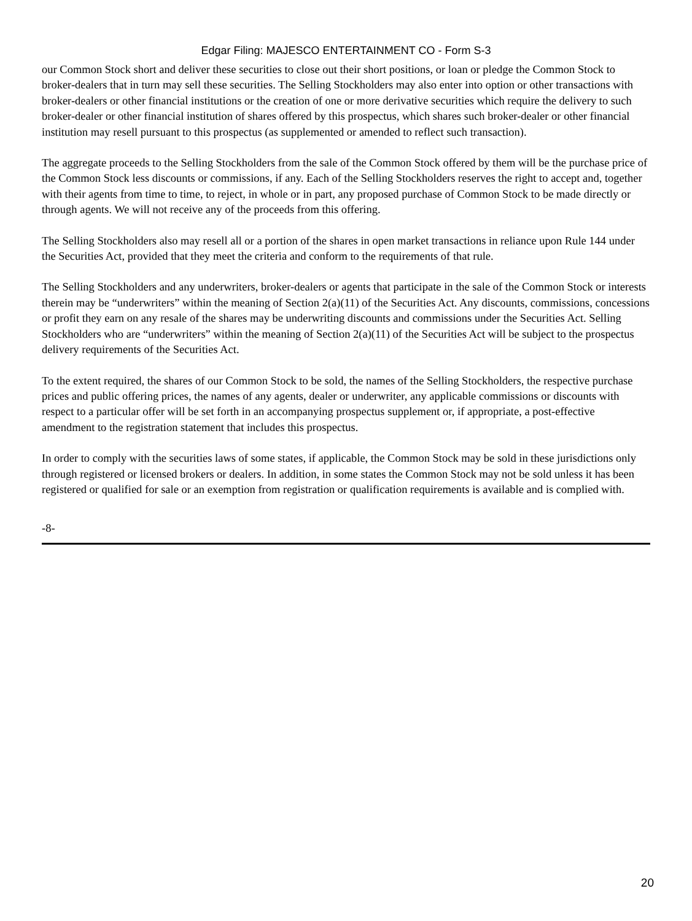Edgar Filing: MAJESCO ENTERTAINMENT CO - Form S-3
our Common Stock short and deliver these securities to close out their short positions, or loan or pledge the Common Stock to broker-dealers that in turn may sell these securities. The Selling Stockholders may also enter into option or other transactions with broker-dealers or other financial institutions or the creation of one or more derivative securities which require the delivery to such broker-dealer or other financial institution of shares offered by this prospectus, which shares such broker-dealer or other financial institution may resell pursuant to this prospectus (as supplemented or amended to reflect such transaction).
The aggregate proceeds to the Selling Stockholders from the sale of the Common Stock offered by them will be the purchase price of the Common Stock less discounts or commissions, if any. Each of the Selling Stockholders reserves the right to accept and, together with their agents from time to time, to reject, in whole or in part, any proposed purchase of Common Stock to be made directly or through agents. We will not receive any of the proceeds from this offering.
The Selling Stockholders also may resell all or a portion of the shares in open market transactions in reliance upon Rule 144 under the Securities Act, provided that they meet the criteria and conform to the requirements of that rule.
The Selling Stockholders and any underwriters, broker-dealers or agents that participate in the sale of the Common Stock or interests therein may be “underwriters” within the meaning of Section 2(a)(11) of the Securities Act. Any discounts, commissions, concessions or profit they earn on any resale of the shares may be underwriting discounts and commissions under the Securities Act. Selling Stockholders who are “underwriters” within the meaning of Section 2(a)(11) of the Securities Act will be subject to the prospectus delivery requirements of the Securities Act.
To the extent required, the shares of our Common Stock to be sold, the names of the Selling Stockholders, the respective purchase prices and public offering prices, the names of any agents, dealer or underwriter, any applicable commissions or discounts with respect to a particular offer will be set forth in an accompanying prospectus supplement or, if appropriate, a post-effective amendment to the registration statement that includes this prospectus.
In order to comply with the securities laws of some states, if applicable, the Common Stock may be sold in these jurisdictions only through registered or licensed brokers or dealers. In addition, in some states the Common Stock may not be sold unless it has been registered or qualified for sale or an exemption from registration or qualification requirements is available and is complied with.
-8-
20